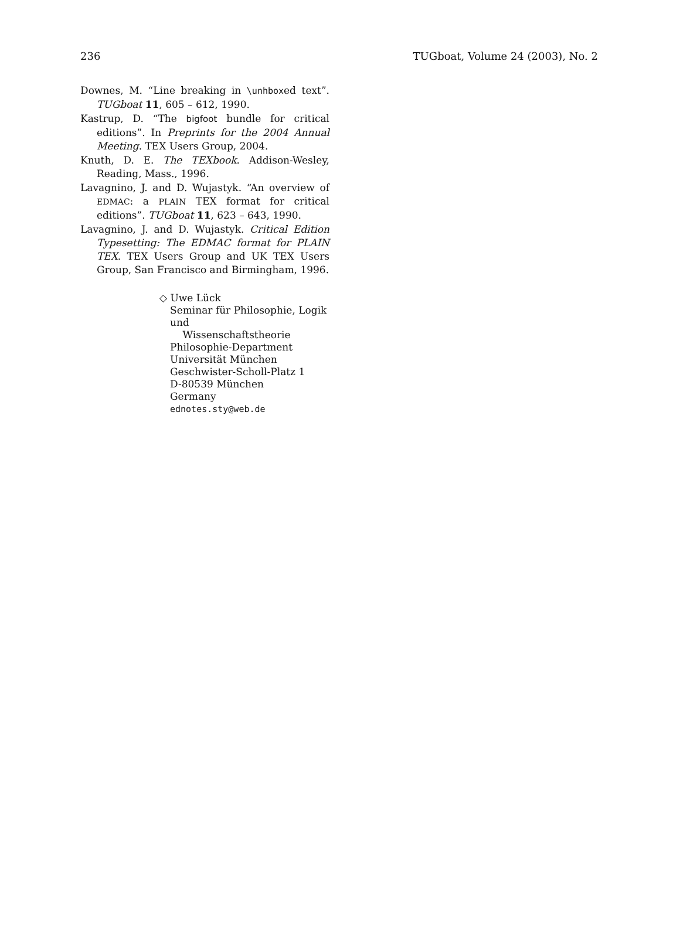236 TUGboat, Volume 24 (2003), No. 2
Downes, M. “Line breaking in \unhboxed text”. TUGboat 11, 605 – 612, 1990.
Kastrup, D. “The bigfoot bundle for critical editions”. In Preprints for the 2004 Annual Meeting. TEX Users Group, 2004.
Knuth, D. E. The TEXbook. Addison-Wesley, Reading, Mass., 1996.
Lavagnino, J. and D. Wujastyk. “An overview of EDMAC: a PLAIN TEX format for critical editions”. TUGboat 11, 623 – 643, 1990.
Lavagnino, J. and D. Wujastyk. Critical Edition Typesetting: The EDMAC format for PLAIN TEX. TEX Users Group and UK TEX Users Group, San Francisco and Birmingham, 1996.
◇ Uwe Lück
Seminar für Philosophie, Logik und
Wissenschaftstheorie
Philosophie-Department
Universität München
Geschwister-Scholl-Platz 1
D-80539 München
Germany
ednotes.sty@web.de